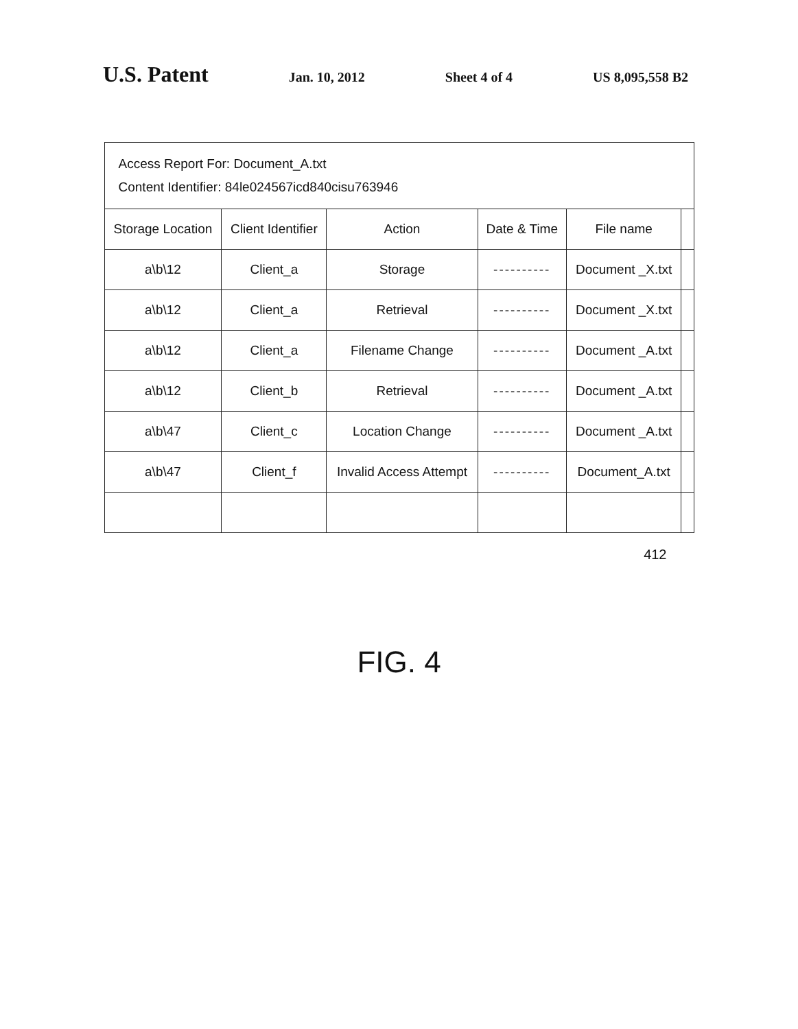U.S. Patent
Jan. 10, 2012 Sheet 4 of 4 US 8,095,558 B2
| Access Report For: Document_A.txt Content Identifier: 84le024567icd840cisu763946 | | | | | |
| Storage Location | Client Identifier | Action | Date & Time | File name | |
| a\b\12 | Client_a | Storage | ---------- | Document _X.txt | |
| a\b\12 | Client_a | Retrieval | ---------- | Document _X.txt | |
| a\b\12 | Client_a | Filename Change | ---------- | Document _A.txt | |
| a\b\12 | Client_b | Retrieval | ---------- | Document _A.txt | |
| a\b\47 | Client_c | Location Change | ---------- | Document _A.txt | |
| a\b\47 | Client_f | Invalid Access Attempt | ---------- | Document_A.txt | |
412
FIG. 4